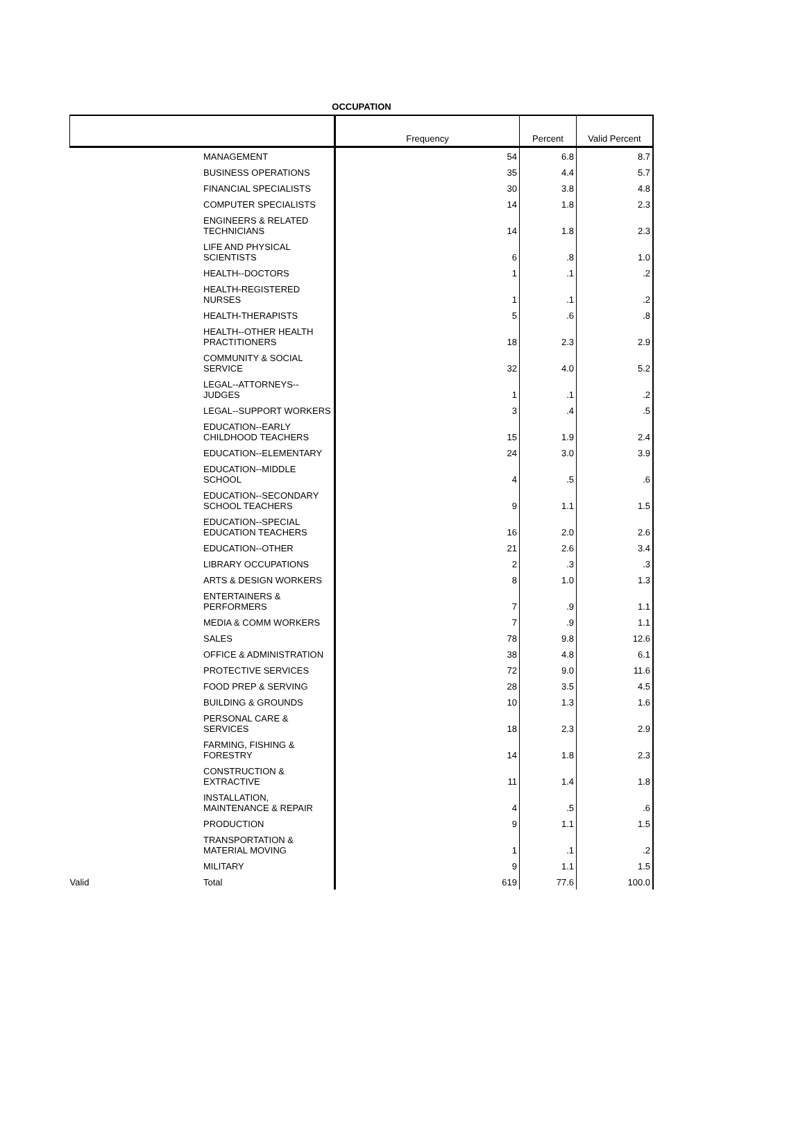OCCUPATION
| | | Frequency | Percent | Valid Percent |
| --- | --- | --- | --- | --- |
| | MANAGEMENT | 54 | 6.8 | 8.7 |
| | BUSINESS OPERATIONS | 35 | 4.4 | 5.7 |
| | FINANCIAL SPECIALISTS | 30 | 3.8 | 4.8 |
| | COMPUTER SPECIALISTS | 14 | 1.8 | 2.3 |
| | ENGINEERS & RELATED TECHNICIANS | 14 | 1.8 | 2.3 |
| | LIFE AND PHYSICAL SCIENTISTS | 6 | .8 | 1.0 |
| | HEALTH--DOCTORS | 1 | .1 | .2 |
| | HEALTH-REGISTERED NURSES | 1 | .1 | .2 |
| | HEALTH-THERAPISTS | 5 | .6 | .8 |
| | HEALTH--OTHER HEALTH PRACTITIONERS | 18 | 2.3 | 2.9 |
| | COMMUNITY & SOCIAL SERVICE | 32 | 4.0 | 5.2 |
| | LEGAL--ATTORNEYS--JUDGES | 1 | .1 | .2 |
| | LEGAL--SUPPORT WORKERS | 3 | .4 | .5 |
| | EDUCATION--EARLY CHILDHOOD TEACHERS | 15 | 1.9 | 2.4 |
| | EDUCATION--ELEMENTARY | 24 | 3.0 | 3.9 |
| | EDUCATION--MIDDLE SCHOOL | 4 | .5 | .6 |
| | EDUCATION--SECONDARY SCHOOL TEACHERS | 9 | 1.1 | 1.5 |
| | EDUCATION--SPECIAL EDUCATION TEACHERS | 16 | 2.0 | 2.6 |
| | EDUCATION--OTHER | 21 | 2.6 | 3.4 |
| | LIBRARY OCCUPATIONS | 2 | .3 | .3 |
| | ARTS & DESIGN WORKERS | 8 | 1.0 | 1.3 |
| | ENTERTAINERS & PERFORMERS | 7 | .9 | 1.1 |
| | MEDIA & COMM WORKERS | 7 | .9 | 1.1 |
| | SALES | 78 | 9.8 | 12.6 |
| | OFFICE & ADMINISTRATION | 38 | 4.8 | 6.1 |
| | PROTECTIVE SERVICES | 72 | 9.0 | 11.6 |
| | FOOD PREP & SERVING | 28 | 3.5 | 4.5 |
| | BUILDING & GROUNDS | 10 | 1.3 | 1.6 |
| | PERSONAL CARE & SERVICES | 18 | 2.3 | 2.9 |
| | FARMING, FISHING & FORESTRY | 14 | 1.8 | 2.3 |
| | CONSTRUCTION & EXTRACTIVE | 11 | 1.4 | 1.8 |
| | INSTALLATION, MAINTENANCE & REPAIR | 4 | .5 | .6 |
| | PRODUCTION | 9 | 1.1 | 1.5 |
| | TRANSPORTATION & MATERIAL MOVING | 1 | .1 | .2 |
| | MILITARY | 9 | 1.1 | 1.5 |
| Valid | Total | 619 | 77.6 | 100.0 |